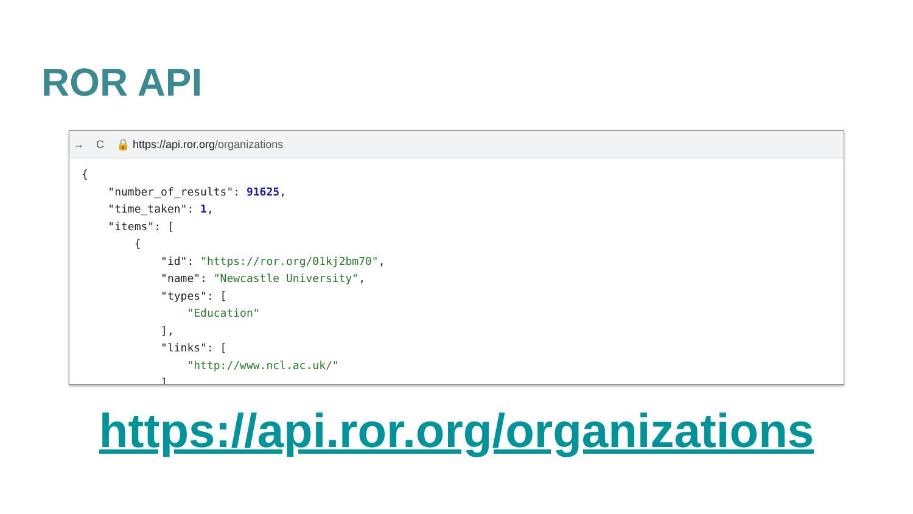ROR API
→ C 🔒 https://api.ror.org/organizations
{
    "number_of_results": 91625,
    "time_taken": 1,
    "items": [
        {
            "id": "https://ror.org/01kj2bm70",
            "name": "Newcastle University",
            "types": [
                "Education"
            ],
            "links": [
                "http://www.ncl.ac.uk/"
            ],
https://api.ror.org/organizations